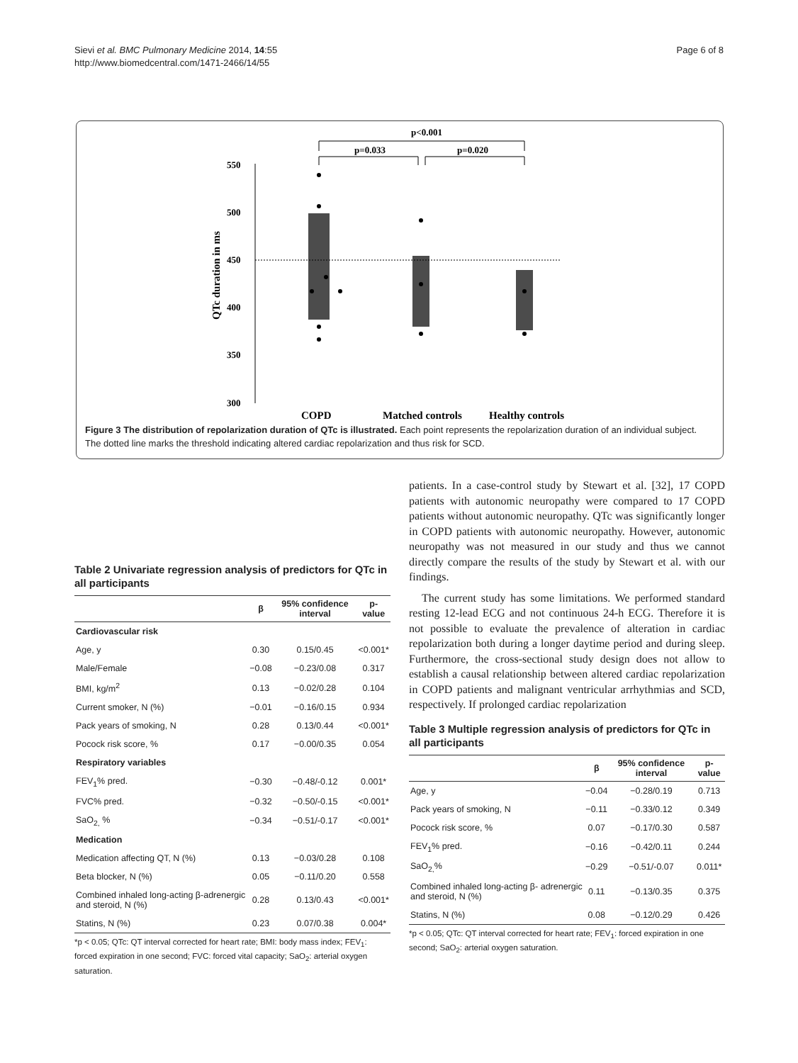Sievi et al. BMC Pulmonary Medicine 2014, 14:55
http://www.biomedcentral.com/1471-2466/14/55
Page 6 of 8
p<0.001
p=0.033
p=0.020
550
500
450
400
350
300
QTc duration in ms
COPD
Matched controls
Healthy controls
Figure 3 The distribution of repolarization duration of QTc is illustrated. Each point represents the repolarization duration of an individual subject. The dotted line marks the threshold indicating altered cardiac repolarization and thus risk for SCD.
Table 2 Univariate regression analysis of predictors for QTc in all participants
| | β | 95% confidence interval | p-value |
| --- | --- | --- | --- |
| Cardiovascular risk | | | |
| Age, y | 0.30 | 0.15/0.45 | <0.001* |
| Male/Female | −0.08 | −0.23/0.08 | 0.317 |
| BMI, kg/m<sup>2</sup> | 0.13 | −0.02/0.28 | 0.104 |
| Current smoker, N (%) | −0.01 | −0.16/0.15 | 0.934 |
| Pack years of smoking, N | 0.28 | 0.13/0.44 | <0.001* |
| Pocock risk score, % | 0.17 | −0.00/0.35 | 0.054 |
| Respiratory variables | | | |
| FEV<sub>1</sub>% pred. | −0.30 | −0.48/-0.12 | 0.001* |
| FVC% pred. | −0.32 | −0.50/-0.15 | <0.001* |
| SaO<sub>2,</sub> % | −0.34 | −0.51/-0.17 | <0.001* |
| Medication | | | |
| Medication affecting QT, N (%) | 0.13 | −0.03/0.28 | 0.108 |
| Beta blocker, N (%) | 0.05 | −0.11/0.20 | 0.558 |
| Combined inhaled long-acting β-adrenergic and steroid, N (%) | 0.28 | 0.13/0.43 | <0.001* |
| Statins, N (%) | 0.23 | 0.07/0.38 | 0.004* |
*p < 0.05; QTc: QT interval corrected for heart rate; BMI: body mass index; FEV<sub>1</sub>: forced expiration in one second; FVC: forced vital capacity; SaO<sub>2</sub>: arterial oxygen saturation.
patients. In a case-control study by Stewart et al. [32], 17 COPD patients with autonomic neuropathy were compared to 17 COPD patients without autonomic neuropathy. QTc was significantly longer in COPD patients with autonomic neuropathy. However, autonomic neuropathy was not measured in our study and thus we cannot directly compare the results of the study by Stewart et al. with our findings.
The current study has some limitations. We performed standard resting 12-lead ECG and not continuous 24-h ECG. Therefore it is not possible to evaluate the prevalence of alteration in cardiac repolarization both during a longer daytime period and during sleep. Furthermore, the cross-sectional study design does not allow to establish a causal relationship between altered cardiac repolarization in COPD patients and malignant ventricular arrhythmias and SCD, respectively. If prolonged cardiac repolarization
Table 3 Multiple regression analysis of predictors for QTc in all participants
| | β | 95% confidence interval | p-value |
| --- | --- | --- | --- |
| Age, y | −0.04 | −0.28/0.19 | 0.713 |
| Pack years of smoking, N | −0.11 | −0.33/0.12 | 0.349 |
| Pocock risk score, % | 0.07 | −0.17/0.30 | 0.587 |
| FEV<sub>1</sub>% pred. | −0.16 | −0.42/0.11 | 0.244 |
| SaO<sub>2,</sub>% | −0.29 | −0.51/-0.07 | 0.011* |
| Combined inhaled long-acting β- adrenergic and steroid, N (%) | 0.11 | −0.13/0.35 | 0.375 |
| Statins, N (%) | 0.08 | −0.12/0.29 | 0.426 |
*p < 0.05; QTc: QT interval corrected for heart rate; FEV<sub>1</sub>: forced expiration in one second; SaO<sub>2</sub>: arterial oxygen saturation.